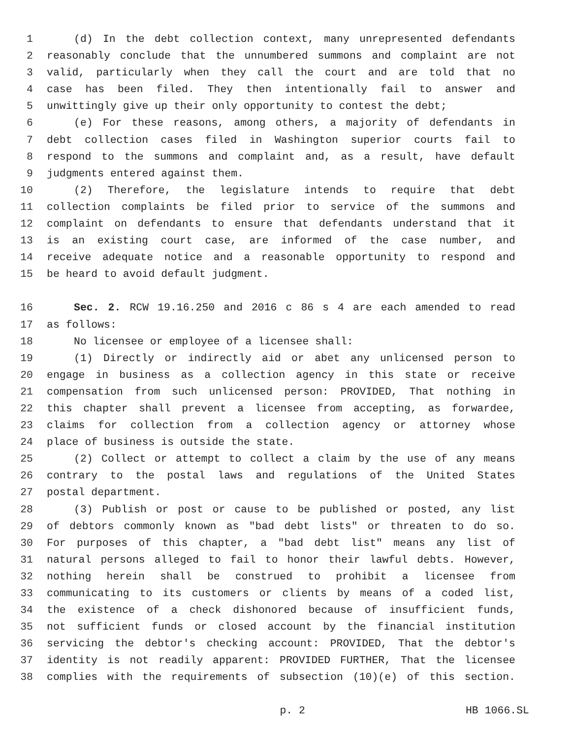1 (d) In the debt collection context, many unrepresented defendants
2 reasonably conclude that the unnumbered summons and complaint are not
3 valid, particularly when they call the court and are told that no
4 case has been filed. They then intentionally fail to answer and
5 unwittingly give up their only opportunity to contest the debt;
6 (e) For these reasons, among others, a majority of defendants in
7 debt collection cases filed in Washington superior courts fail to
8 respond to the summons and complaint and, as a result, have default
9 judgments entered against them.
10 (2) Therefore, the legislature intends to require that debt
11 collection complaints be filed prior to service of the summons and
12 complaint on defendants to ensure that defendants understand that it
13 is an existing court case, are informed of the case number, and
14 receive adequate notice and a reasonable opportunity to respond and
15 be heard to avoid default judgment.
16 Sec. 2. RCW 19.16.250 and 2016 c 86 s 4 are each amended to read
17 as follows:
18 No licensee or employee of a licensee shall:
19 (1) Directly or indirectly aid or abet any unlicensed person to
20 engage in business as a collection agency in this state or receive
21 compensation from such unlicensed person: PROVIDED, That nothing in
22 this chapter shall prevent a licensee from accepting, as forwardee,
23 claims for collection from a collection agency or attorney whose
24 place of business is outside the state.
25 (2) Collect or attempt to collect a claim by the use of any means
26 contrary to the postal laws and regulations of the United States
27 postal department.
28 (3) Publish or post or cause to be published or posted, any list
29 of debtors commonly known as "bad debt lists" or threaten to do so.
30 For purposes of this chapter, a "bad debt list" means any list of
31 natural persons alleged to fail to honor their lawful debts. However,
32 nothing herein shall be construed to prohibit a licensee from
33 communicating to its customers or clients by means of a coded list,
34 the existence of a check dishonored because of insufficient funds,
35 not sufficient funds or closed account by the financial institution
36 servicing the debtor's checking account: PROVIDED, That the debtor's
37 identity is not readily apparent: PROVIDED FURTHER, That the licensee
38 complies with the requirements of subsection (10)(e) of this section.
p. 2 HB 1066.SL